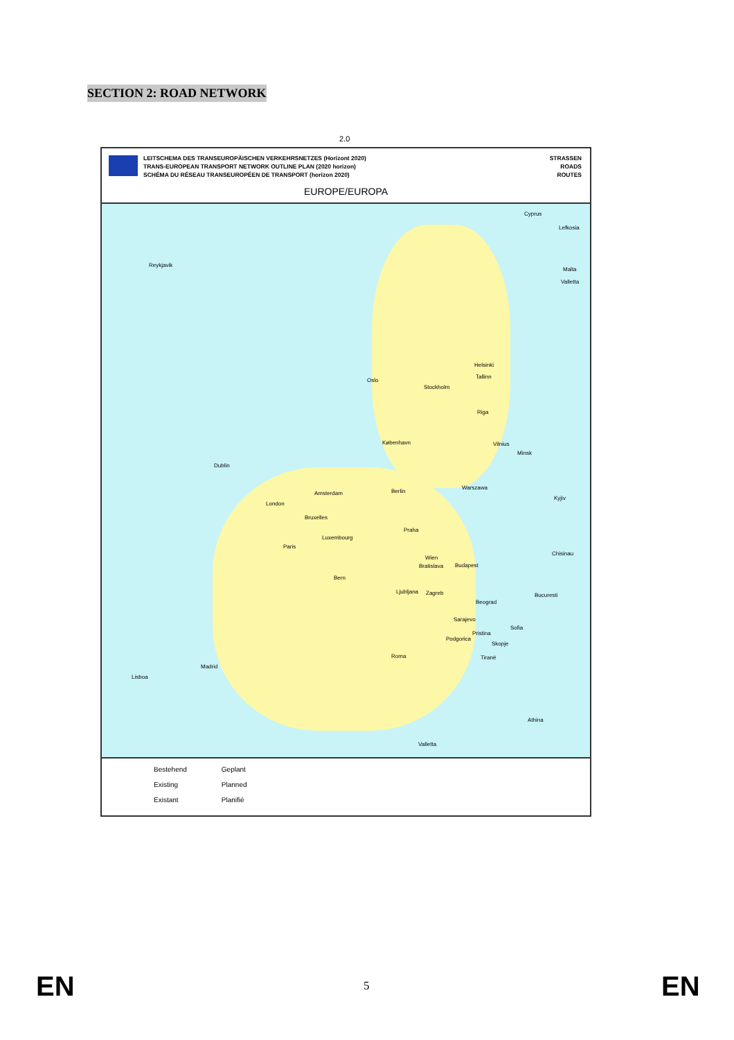SECTION 2: ROAD NETWORK
2.0
LEITSCHEMA DES TRANSEUROPÄISCHEN VERKEHRSNETZES (Horizont 2020)
TRANS-EUROPEAN TRANSPORT NETWORK OUTLINE PLAN (2020 horizon)
SCHÉMA DU RÉSEAU TRANSEUROPÉEN DE TRANSPORT (horizon 2020)
STRASSEN
ROADS
ROUTES
EUROPE/EUROPA
Cyprus
Lefkosia
Malta
Valletta
Reykjavik
Oslo
Stockholm
Helsinki
Tallinn
Riga
København Vilnius
Minsk
Dublin
Amsterdam Berlin
Warszawa
Kyjiv
London
Bruxelles
Praha
Luxembourg
Paris
Wien
Chisinau
Bratislava Budapest
Bern
Ljubljana Zagreb Bucuresti
Beograd
Sarajevo
Pristina
Sofia
Podgorica
Skopje
Tiranë Roma
Madrid
Lisboa
Athina
Valletta
Bestehend
Existing
Existant
Geplant
Planned
Planifié
EN 5 EN